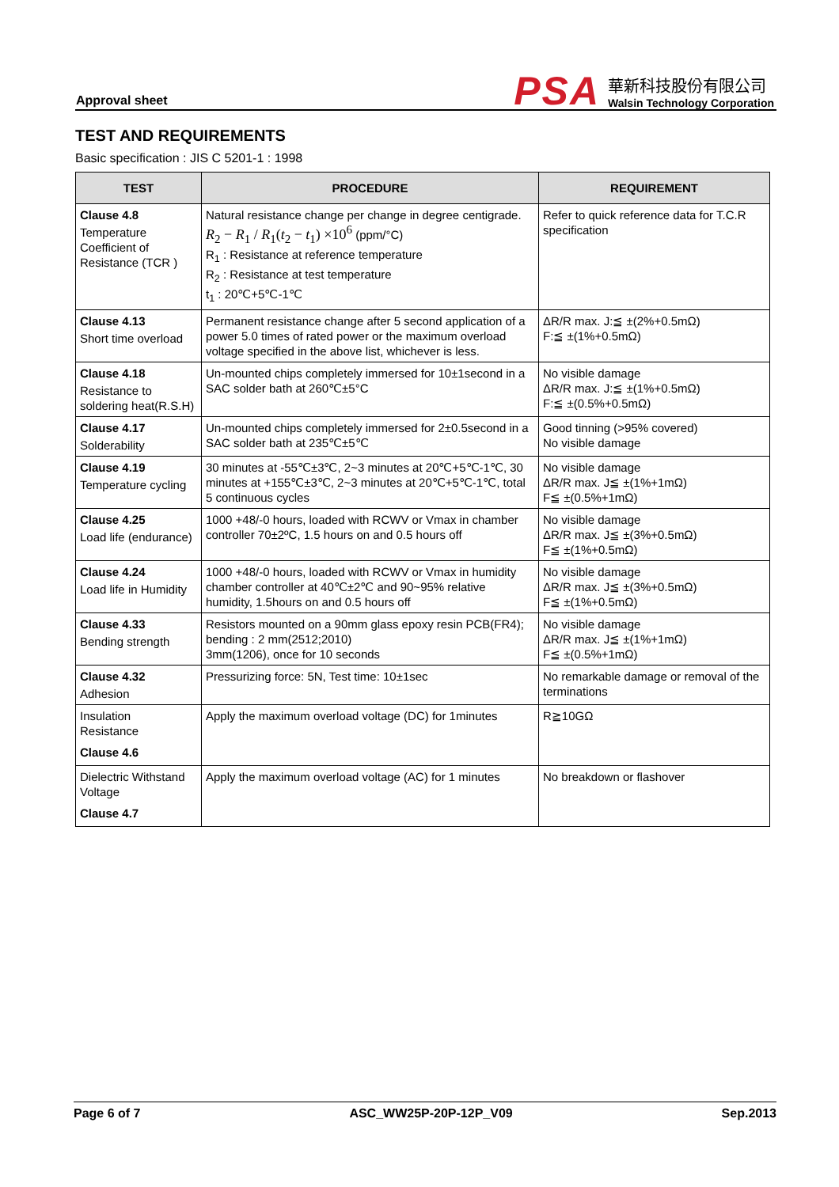Approval sheet
PSA
華新科技股份有限公司
Walsin Technology Corporation
TEST AND REQUIREMENTS
Basic specification : JIS C 5201-1 : 1998
| TEST | PROCEDURE | REQUIREMENT |
| --- | --- | --- |
| Clause 4.8 Temperature Coefficient of Resistance (TCR ) | Natural resistance change per change in degree centigrade. R<sub>2</sub> − R<sub>1</sub> / R<sub>1</sub>( t<sub>2</sub> − t<sub>1</sub>) ×10<sup>6</sup> (ppm/°C) R<sub>1</sub> : Resistance at reference temperature R<sub>2</sub> : Resistance at test temperature t<sub>1</sub> : 20℃+5℃-1℃ | Refer to quick reference data for T.C.R specification |
| Clause 4.13 Short time overload | Permanent resistance change after 5 second application of a power 5.0 times of rated power or the maximum overload voltage specified in the above list, whichever is less. | ΔR/R max. J:≦ ±(2%+0.5mΩ) F:≦ ±(1%+0.5mΩ) |
| Clause 4.18 Resistance to soldering heat(R.S.H) | Un-mounted chips completely immersed for 10±1second in a SAC solder bath at 260℃±5°C | No visible damage ΔR/R max. J:≦ ±(1%+0.5mΩ) F:≦ ±(0.5%+0.5mΩ) |
| Clause 4.17 Solderability | Un-mounted chips completely immersed for 2±0.5second in a SAC solder bath at 235℃±5℃ | Good tinning (>95% covered) No visible damage |
| Clause 4.19 Temperature cycling | 30 minutes at -55℃±3℃, 2~3 minutes at 20℃+5℃-1℃, 30 minutes at +155℃±3℃, 2~3 minutes at 20℃+5℃-1℃, total 5 continuous cycles | No visible damage ΔR/R max. J≦ ±(1%+1mΩ) F≦ ±(0.5%+1mΩ) |
| Clause 4.25 Load life (endurance) | 1000 +48/-0 hours, loaded with RCWV or Vmax in chamber controller 70±2ºC, 1.5 hours on and 0.5 hours off | No visible damage ΔR/R max. J≦ ±(3%+0.5mΩ) F≦ ±(1%+0.5mΩ) |
| Clause 4.24 Load life in Humidity | 1000 +48/-0 hours, loaded with RCWV or Vmax in humidity chamber controller at 40℃±2℃ and 90~95% relative humidity, 1.5hours on and 0.5 hours off | No visible damage ΔR/R max. J≦ ±(3%+0.5mΩ) F≦ ±(1%+0.5mΩ) |
| Clause 4.33 Bending strength | Resistors mounted on a 90mm glass epoxy resin PCB(FR4); bending : 2 mm(2512;2010) 3mm(1206), once for 10 seconds | No visible damage ΔR/R max. J≦ ±(1%+1mΩ) F≦ ±(0.5%+1mΩ) |
| Clause 4.32 Adhesion | Pressurizing force: 5N, Test time: 10±1sec | No remarkable damage or removal of the terminations |
| Insulation Resistance Clause 4.6 | Apply the maximum overload voltage (DC) for 1minutes | R≧10GΩ |
| Dielectric Withstand Voltage Clause 4.7 | Apply the maximum overload voltage (AC) for 1 minutes | No breakdown or flashover |
Page 6 of 7 ASC_WW25P-20P-12P_V09 Sep.2013